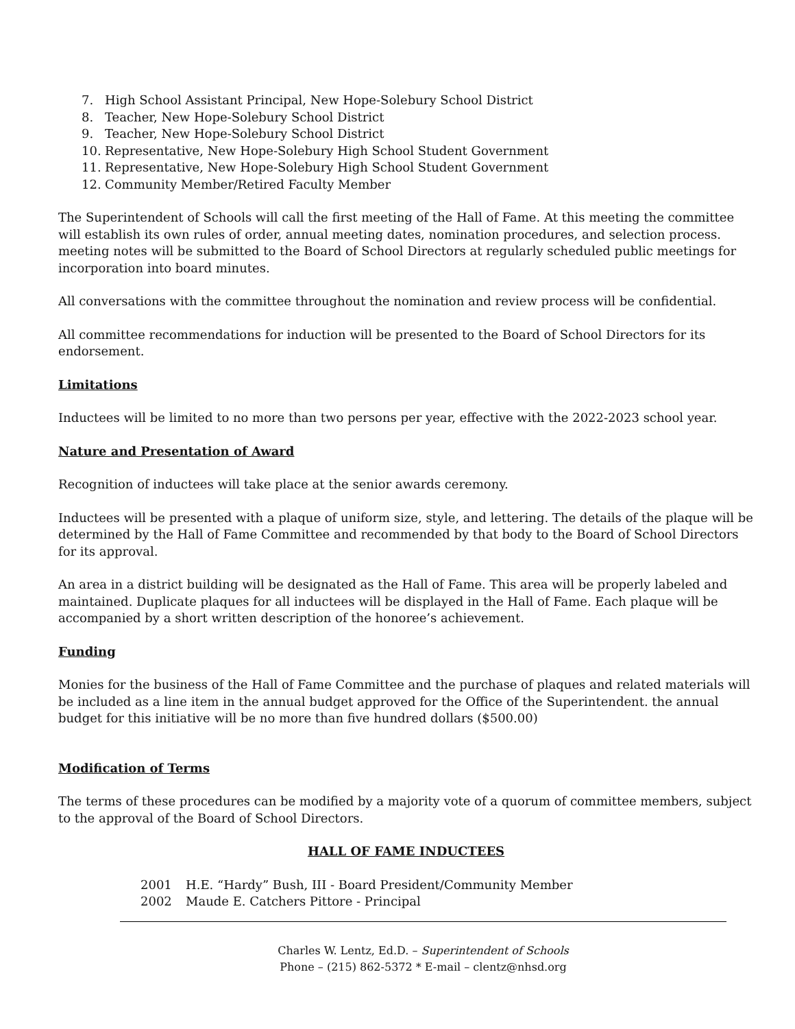7. High School Assistant Principal, New Hope-Solebury School District
8. Teacher, New Hope-Solebury School District
9. Teacher, New Hope-Solebury School District
10. Representative, New Hope-Solebury High School Student Government
11. Representative, New Hope-Solebury High School Student Government
12. Community Member/Retired Faculty Member
The Superintendent of Schools will call the first meeting of the Hall of Fame. At this meeting the committee will establish its own rules of order, annual meeting dates, nomination procedures, and selection process. meeting notes will be submitted to the Board of School Directors at regularly scheduled public meetings for incorporation into board minutes.
All conversations with the committee throughout the nomination and review process will be confidential.
All committee recommendations for induction will be presented to the Board of School Directors for its endorsement.
Limitations
Inductees will be limited to no more than two persons per year, effective with the 2022-2023 school year.
Nature and Presentation of Award
Recognition of inductees will take place at the senior awards ceremony.
Inductees will be presented with a plaque of uniform size, style, and lettering. The details of the plaque will be determined by the Hall of Fame Committee and recommended by that body to the Board of School Directors for its approval.
An area in a district building will be designated as the Hall of Fame. This area will be properly labeled and maintained. Duplicate plaques for all inductees will be displayed in the Hall of Fame. Each plaque will be accompanied by a short written description of the honoree’s achievement.
Funding
Monies for the business of the Hall of Fame Committee and the purchase of plaques and related materials will be included as a line item in the annual budget approved for the Office of the Superintendent. the annual budget for this initiative will be no more than five hundred dollars ($500.00)
Modification of Terms
The terms of these procedures can be modified by a majority vote of a quorum of committee members, subject to the approval of the Board of School Directors.
HALL OF FAME INDUCTEES
2001 H.E. “Hardy” Bush, III - Board President/Community Member
2002 Maude E. Catchers Pittore - Principal
Charles W. Lentz, Ed.D. – Superintendent of Schools
Phone – (215) 862-5372 * E-mail – clentz@nhsd.org